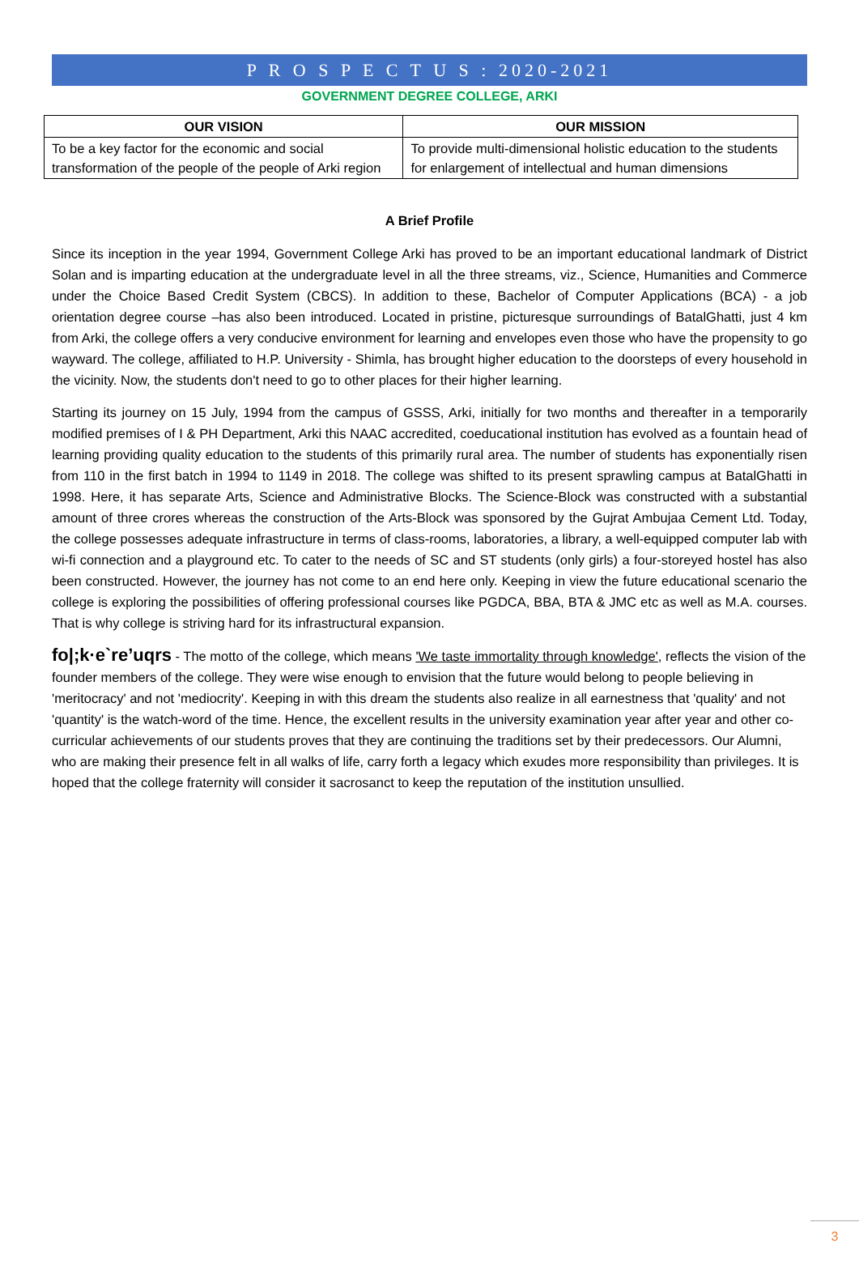P R O S P E C T U S : 2020-2021
GOVERNMENT DEGREE COLLEGE, ARKI
| OUR VISION | OUR MISSION |
| --- | --- |
| To be a key factor for the economic and social transformation of the people of the people of Arki region | To provide multi-dimensional holistic education to the students for enlargement of intellectual and human dimensions |
A Brief Profile
Since its inception in the year 1994, Government College Arki has proved to be an important educational landmark of District Solan and is imparting education at the undergraduate level in all the three streams, viz., Science, Humanities and Commerce under the Choice Based Credit System (CBCS). In addition to these, Bachelor of Computer Applications (BCA) - a job orientation degree course –has also been introduced. Located in pristine, picturesque surroundings of BatalGhatti, just 4 km from Arki, the college offers a very conducive environment for learning and envelopes even those who have the propensity to go wayward. The college, affiliated to H.P. University - Shimla, has brought higher education to the doorsteps of every household in the vicinity. Now, the students don't need to go to other places for their higher learning.
Starting its journey on 15 July, 1994 from the campus of GSSS, Arki, initially for two months and thereafter in a temporarily modified premises of I & PH Department, Arki this NAAC accredited, coeducational institution has evolved as a fountain head of learning providing quality education to the students of this primarily rural area. The number of students has exponentially risen from 110 in the first batch in 1994 to 1149 in 2018. The college was shifted to its present sprawling campus at BatalGhatti in 1998. Here, it has separate Arts, Science and Administrative Blocks. The Science-Block was constructed with a substantial amount of three crores whereas the construction of the Arts-Block was sponsored by the Gujrat Ambujaa Cement Ltd. Today, the college possesses adequate infrastructure in terms of class-rooms, laboratories, a library, a well-equipped computer lab with wi-fi connection and a playground etc. To cater to the needs of SC and ST students (only girls) a four-storeyed hostel has also been constructed. However, the journey has not come to an end here only. Keeping in view the future educational scenario the college is exploring the possibilities of offering professional courses like PGDCA, BBA, BTA & JMC etc as well as M.A. courses. That is why college is striving hard for its infrastructural expansion.
fo|;k·e`re’uqrs - The motto of the college, which means 'We taste immortality through knowledge', reflects the vision of the founder members of the college. They were wise enough to envision that the future would belong to people believing in 'meritocracy' and not 'mediocrity'. Keeping in with this dream the students also realize in all earnestness that 'quality' and not 'quantity' is the watch-word of the time. Hence, the excellent results in the university examination year after year and other co-curricular achievements of our students proves that they are continuing the traditions set by their predecessors. Our Alumni, who are making their presence felt in all walks of life, carry forth a legacy which exudes more responsibility than privileges. It is hoped that the college fraternity will consider it sacrosanct to keep the reputation of the institution unsullied.
3